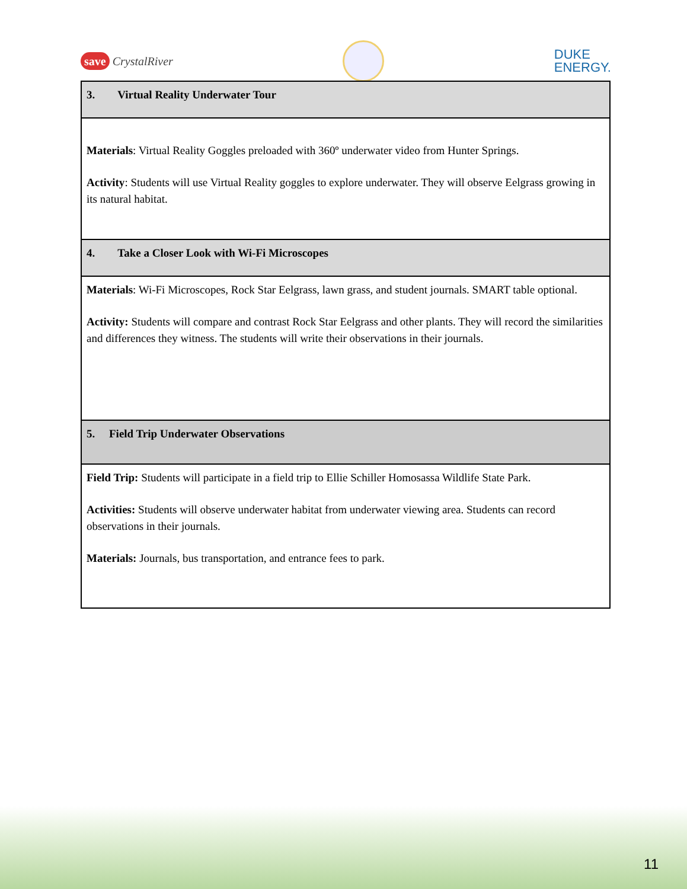save CrystalRiver
DUKE
ENERGY.
| 3. Virtual Reality Underwater Tour |
| Materials : Virtual Reality Goggles preloaded with 360º underwater video from Hunter Springs. Activity : Students will use Virtual Reality goggles to explore underwater. They will observe Eelgrass growing in its natural habitat. |
| 4. Take a Closer Look with Wi-Fi Microscopes |
| Materials : Wi-Fi Microscopes, Rock Star Eelgrass, lawn grass, and student journals. SMART table optional. Activity: Students will compare and contrast Rock Star Eelgrass and other plants. They will record the similarities and differences they witness. The students will write their observations in their journals. |
| 5. Field Trip Underwater Observations |
| Field Trip: Students will participate in a field trip to Ellie Schiller Homosassa Wildlife State Park. Activities: Students will observe underwater habitat from underwater viewing area. Students can record observations in their journals. Materials: Journals, bus transportation, and entrance fees to park. |
11